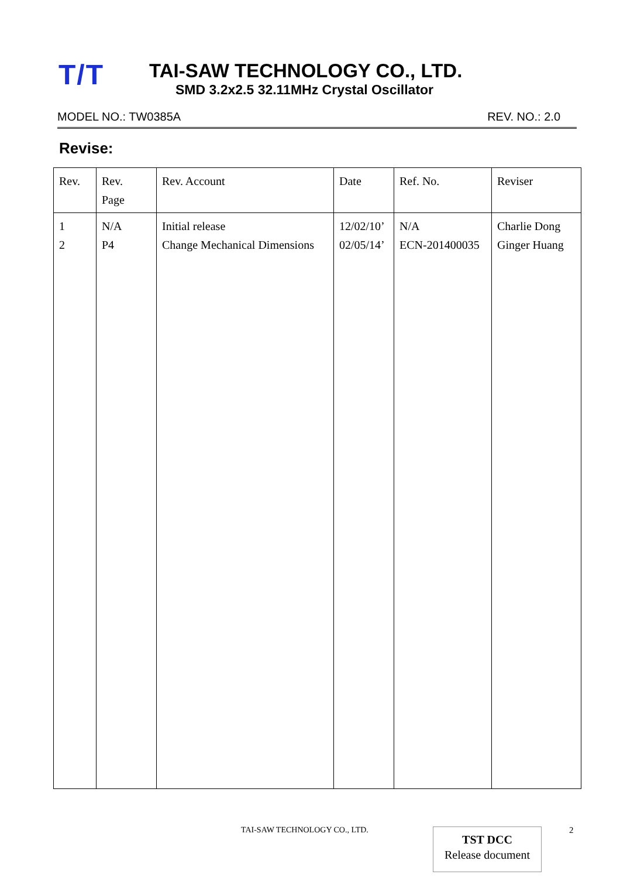T/T
TAI-SAW TECHNOLOGY CO., LTD.
SMD 3.2x2.5 32.11MHz Crystal Oscillator
MODEL NO.: TW0385A REV. NO.: 2.0
Revise:
| Rev. | Rev. Page | Rev. Account | Date | Ref. No. | Reviser |
| --- | --- | --- | --- | --- | --- |
| 1 2 | N/A P4 | Initial release Change Mechanical Dimensions | 12/02/10’ 02/05/14’ | N/A ECN-201400035 | Charlie Dong Ginger Huang |
TAI-SAW TECHNOLOGY CO., LTD.
TST DCC
Release document
2